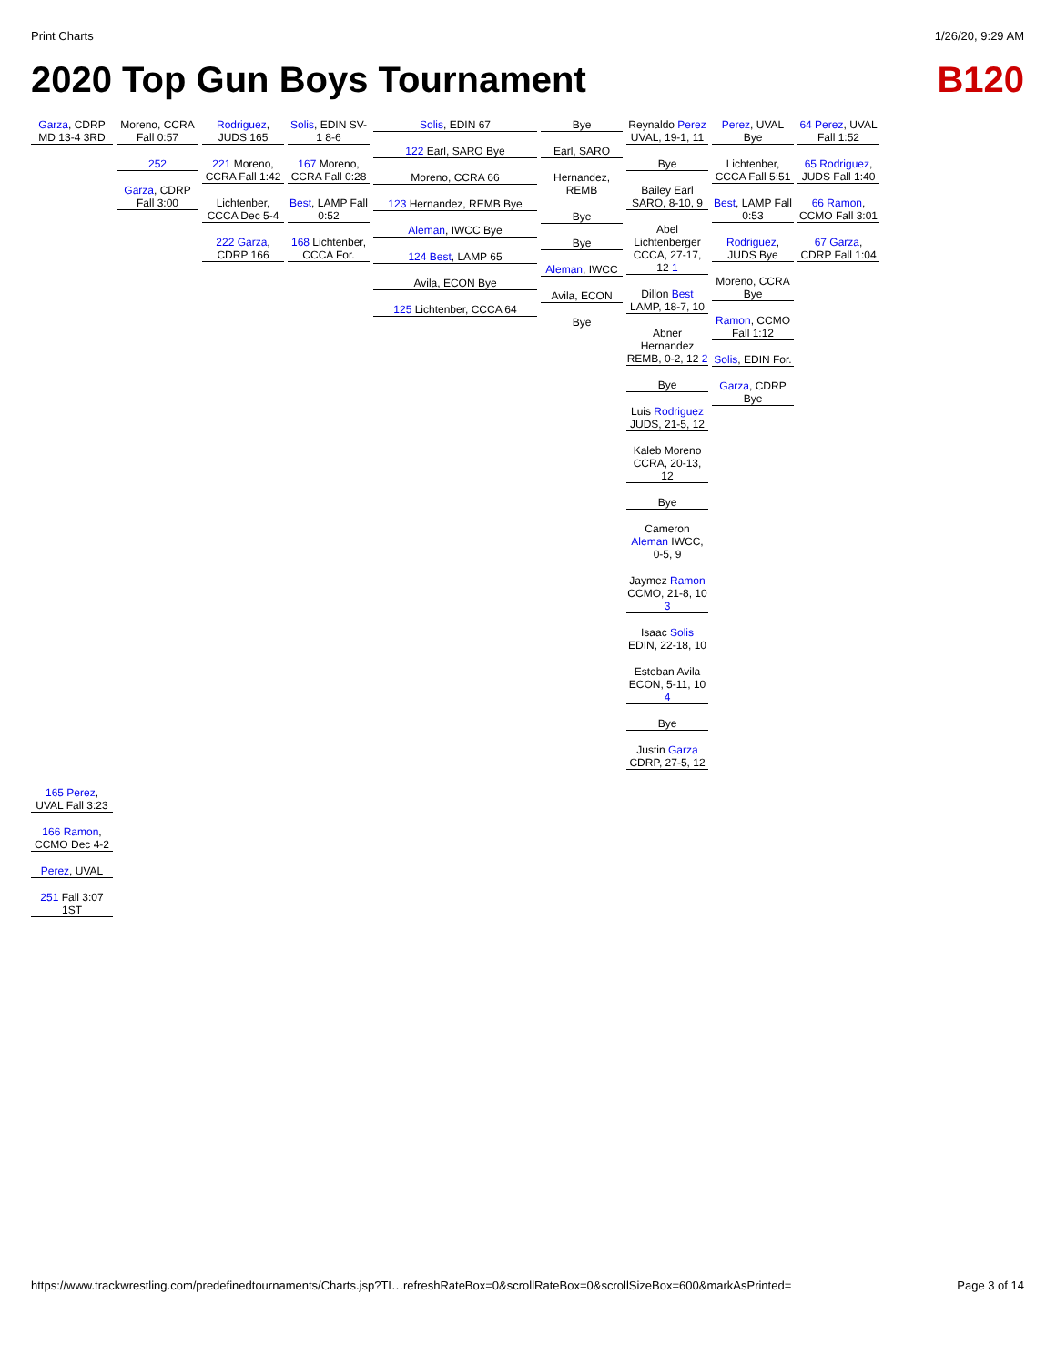Print Charts 1/26/20, 9:29 AM
2020 Top Gun Boys Tournament B120
Garza, CDRP MD 13-4 3RD
Moreno, CCRA Fall 0:57
252
Garza, CDRP Fall 3:00
Rodriguez, JUDS 165
221 Moreno, CCRA Fall 1:42
Lichtenber, CCCA Dec 5-4
222 Garza, CDRP 166
Solis, EDIN SV-1 8-6
167 Moreno, CCRA Fall 0:28
Best, LAMP Fall 0:52
168 Lichtenber, CCCA For.
Solis, EDIN 67
122 Earl, SARO Bye
Moreno, CCRA 66
123 Hernandez, REMB Bye
Aleman, IWCC Bye
124 Best, LAMP 65
Avila, ECON Bye
125 Lichtenber, CCCA 64
Bye
Earl, SARO
Hernandez, REMB
Bye
Bye
Aleman, IWCC
Avila, ECON
Bye
Reynaldo Perez UVAL, 19-1, 11
Bye
Bailey Earl SARO, 8-10, 9
Abel Lichtenberger CCCA, 27-17, 12 1
Dillon Best LAMP, 18-7, 10
Abner Hernandez REMB, 0-2, 12 2
Bye
Luis Rodriguez JUDS, 21-5, 12
Kaleb Moreno CCRA, 20-13, 12
Bye
Cameron Aleman IWCC, 0-5, 9
Jaymez Ramon CCMO, 21-8, 10 3
Isaac Solis EDIN, 22-18, 10
Esteban Avila ECON, 5-11, 10 4
Bye
Justin Garza CDRP, 27-5, 12
Perez, UVAL Bye
Lichtenber, CCCA Fall 5:51
Best, LAMP Fall 0:53
Rodriguez, JUDS Bye
Moreno, CCRA Bye
Ramon, CCMO Fall 1:12
Solis, EDIN For.
Garza, CDRP Bye
64 Perez, UVAL Fall 1:52
65 Rodriguez, JUDS Fall 1:40
66 Ramon, CCMO Fall 3:01
67 Garza, CDRP Fall 1:04
165 Perez, UVAL Fall 3:23
166 Ramon, CCMO Dec 4-2
Perez, UVAL
251 Fall 3:07 1ST
https://www.trackwrestling.com/predefinedtournaments/Charts.jsp?TI…refreshRateBox=0&scrollRateBox=0&scrollSizeBox=600&markAsPrinted= Page 3 of 14